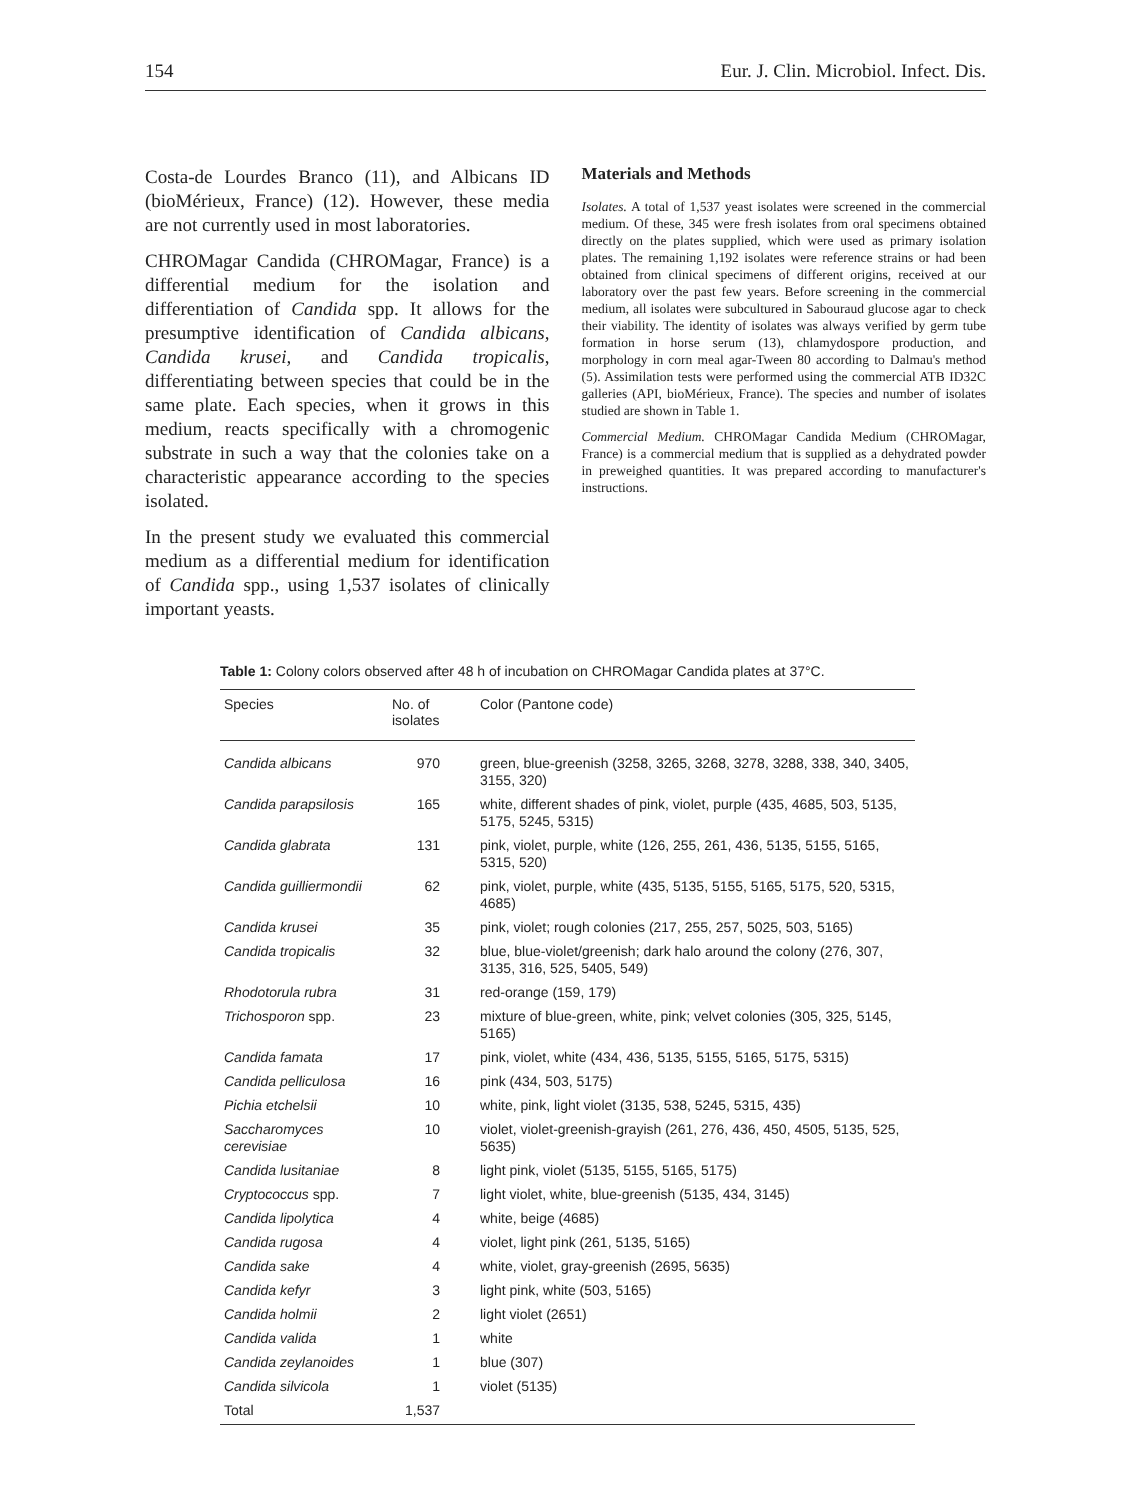154 Eur. J. Clin. Microbiol. Infect. Dis.
Costa-de Lourdes Branco (11), and Albicans ID (bioMérieux, France) (12). However, these media are not currently used in most laboratories.
CHROMagar Candida (CHROMagar, France) is a differential medium for the isolation and differentiation of Candida spp. It allows for the presumptive identification of Candida albicans, Candida krusei, and Candida tropicalis, differentiating between species that could be in the same plate. Each species, when it grows in this medium, reacts specifically with a chromogenic substrate in such a way that the colonies take on a characteristic appearance according to the species isolated.
In the present study we evaluated this commercial medium as a differential medium for identification of Candida spp., using 1,537 isolates of clinically important yeasts.
Materials and Methods
Isolates. A total of 1,537 yeast isolates were screened in the commercial medium. Of these, 345 were fresh isolates from oral specimens obtained directly on the plates supplied, which were used as primary isolation plates. The remaining 1,192 isolates were reference strains or had been obtained from clinical specimens of different origins, received at our laboratory over the past few years. Before screening in the commercial medium, all isolates were subcultured in Sabouraud glucose agar to check their viability. The identity of isolates was always verified by germ tube formation in horse serum (13), chlamydospore production, and morphology in corn meal agar-Tween 80 according to Dalmau's method (5). Assimilation tests were performed using the commercial ATB ID32C galleries (API, bioMérieux, France). The species and number of isolates studied are shown in Table 1.
Commercial Medium. CHROMagar Candida Medium (CHROMagar, France) is a commercial medium that is supplied as a dehydrated powder in preweighed quantities. It was prepared according to manufacturer's instructions.
Table 1: Colony colors observed after 48 h of incubation on CHROMagar Candida plates at 37°C.
| Species | No. of isolates | Color (Pantone code) |
| --- | --- | --- |
| Candida albicans | 970 | green, blue-greenish (3258, 3265, 3268, 3278, 3288, 338, 340, 3405, 3155, 320) |
| Candida parapsilosis | 165 | white, different shades of pink, violet, purple (435, 4685, 503, 5135, 5175, 5245, 5315) |
| Candida glabrata | 131 | pink, violet, purple, white (126, 255, 261, 436, 5135, 5155, 5165, 5315, 520) |
| Candida guilliermondii | 62 | pink, violet, purple, white (435, 5135, 5155, 5165, 5175, 520, 5315, 4685) |
| Candida krusei | 35 | pink, violet; rough colonies (217, 255, 257, 5025, 503, 5165) |
| Candida tropicalis | 32 | blue, blue-violet/greenish; dark halo around the colony (276, 307, 3135, 316, 525, 5405, 549) |
| Rhodotorula rubra | 31 | red-orange (159, 179) |
| Trichosporon spp. | 23 | mixture of blue-green, white, pink; velvet colonies (305, 325, 5145, 5165) |
| Candida famata | 17 | pink, violet, white (434, 436, 5135, 5155, 5165, 5175, 5315) |
| Candida pelliculosa | 16 | pink (434, 503, 5175) |
| Pichia etchelsii | 10 | white, pink, light violet (3135, 538, 5245, 5315, 435) |
| Saccharomyces cerevisiae | 10 | violet, violet-greenish-grayish (261, 276, 436, 450, 4505, 5135, 525, 5635) |
| Candida lusitaniae | 8 | light pink, violet (5135, 5155, 5165, 5175) |
| Cryptococcus spp. | 7 | light violet, white, blue-greenish (5135, 434, 3145) |
| Candida lipolytica | 4 | white, beige (4685) |
| Candida rugosa | 4 | violet, light pink (261, 5135, 5165) |
| Candida sake | 4 | white, violet, gray-greenish (2695, 5635) |
| Candida kefyr | 3 | light pink, white (503, 5165) |
| Candida holmii | 2 | light violet (2651) |
| Candida valida | 1 | white |
| Candida zeylanoides | 1 | blue (307) |
| Candida silvicola | 1 | violet (5135) |
| Total | 1,537 | |